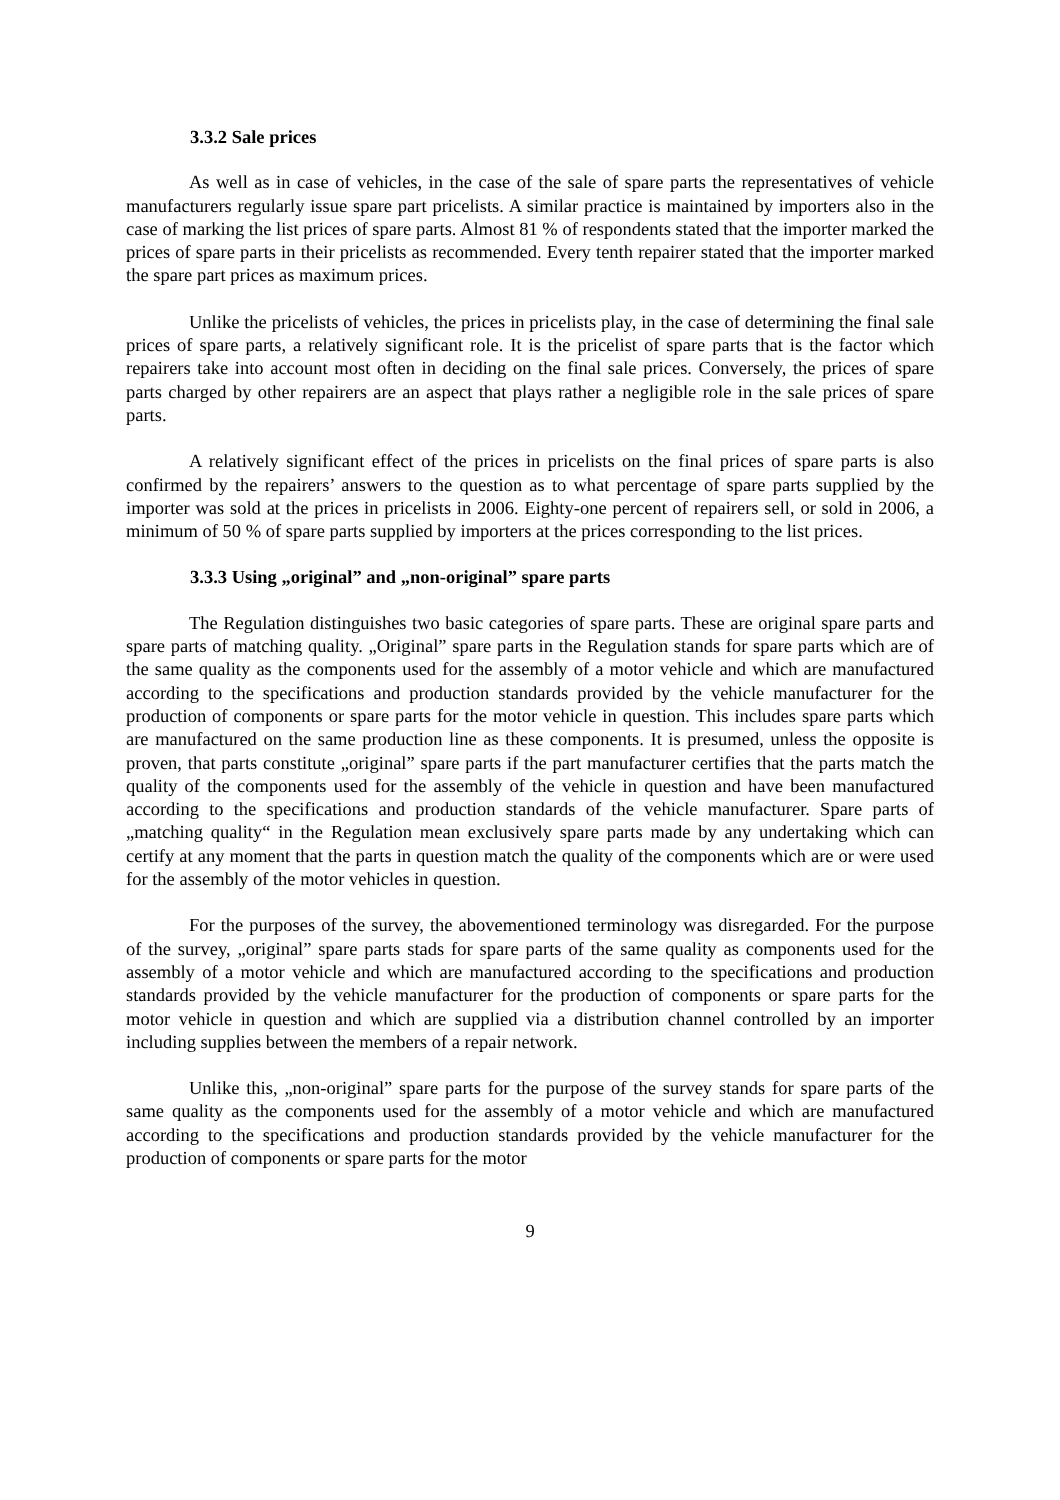3.3.2 Sale prices
As well as in case of vehicles, in the case of the sale of spare parts the representatives of vehicle manufacturers regularly issue spare part pricelists. A similar practice is maintained by importers also in the case of marking the list prices of spare parts. Almost 81 % of respondents stated that the importer marked the prices of spare parts in their pricelists as recommended. Every tenth repairer stated that the importer marked the spare part prices as maximum prices.
Unlike the pricelists of vehicles, the prices in pricelists play, in the case of determining the final sale prices of spare parts, a relatively significant role. It is the pricelist of spare parts that is the factor which repairers take into account most often in deciding on the final sale prices. Conversely, the prices of spare parts charged by other repairers are an aspect that plays rather a negligible role in the sale prices of spare parts.
A relatively significant effect of the prices in pricelists on the final prices of spare parts is also confirmed by the repairers’ answers to the question as to what percentage of spare parts supplied by the importer was sold at the prices in pricelists in 2006. Eighty-one percent of repairers sell, or sold in 2006, a minimum of 50 % of spare parts supplied by importers at the prices corresponding to the list prices.
3.3.3 Using „original” and „non-original” spare parts
The Regulation distinguishes two basic categories of spare parts. These are original spare parts and spare parts of matching quality. „Original” spare parts in the Regulation stands for spare parts which are of the same quality as the components used for the assembly of a motor vehicle and which are manufactured according to the specifications and production standards provided by the vehicle manufacturer for the production of components or spare parts for the motor vehicle in question. This includes spare parts which are manufactured on the same production line as these components. It is presumed, unless the opposite is proven, that parts constitute „original” spare parts if the part manufacturer certifies that the parts match the quality of the components used for the assembly of the vehicle in question and have been manufactured according to the specifications and production standards of the vehicle manufacturer. Spare parts of „matching quality“ in the Regulation mean exclusively spare parts made by any undertaking which can certify at any moment that the parts in question match the quality of the components which are or were used for the assembly of the motor vehicles in question.
For the purposes of the survey, the abovementioned terminology was disregarded. For the purpose of the survey, „original” spare parts stads for spare parts of the same quality as components used for the assembly of a motor vehicle and which are manufactured according to the specifications and production standards provided by the vehicle manufacturer for the production of components or spare parts for the motor vehicle in question and which are supplied via a distribution channel controlled by an importer including supplies between the members of a repair network.
Unlike this, „non-original” spare parts for the purpose of the survey stands for spare parts of the same quality as the components used for the assembly of a motor vehicle and which are manufactured according to the specifications and production standards provided by the vehicle manufacturer for the production of components or spare parts for the motor
9